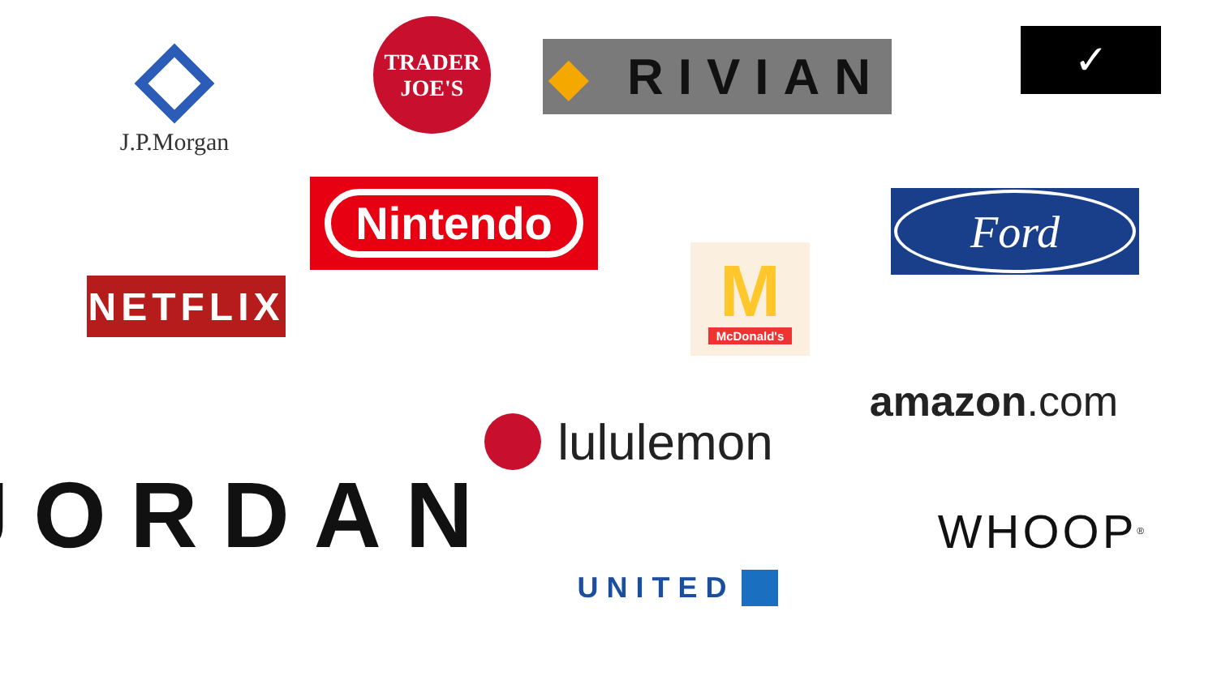J.P.Morgan
TRADER
JOE'S
◆ RIVIAN
✓
Nintendo
Ford
NETFLIX
M
McDonald's
amazon.com
lululemon
JORDAN
WHOOP<sup>®</sup>
UNITED